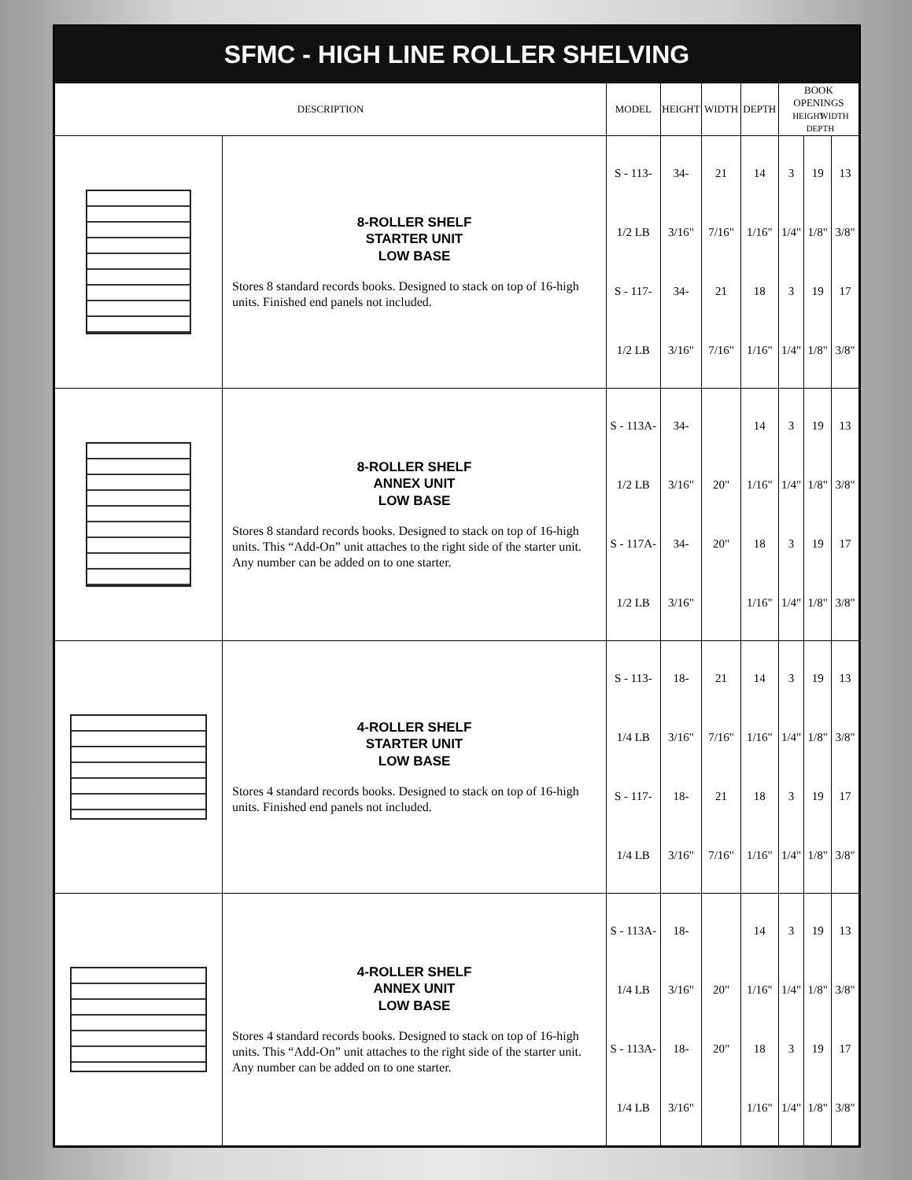SFMC - HIGH LINE ROLLER SHELVING
| DESCRIPTION | | MODEL | HEIGHT | WIDTH | DEPTH | BOOK OPENINGS HEIGHT WIDTH DEPTH | | |
| --- | --- | --- | --- | --- | --- | --- | --- | --- |
| | 8-ROLLER SHELF STARTER UNIT LOW BASE Stores 8 standard records books. Designed to stack on top of 16-high units. Finished end panels not included. | S - 113-1/2 LB S - 117-1/2 LB | 34-3/16" 34-3/16" | 21 7/16" 21 7/16" | 14 1/16" 18 1/16" | 3 1/4" 3 1/4" | 19 1/8" 19 1/8" | 13 3/8" 17 3/8" |
| | 8-ROLLER SHELF ANNEX UNIT LOW BASE Stores 8 standard records books. Designed to stack on top of 16-high units. This “Add-On” unit attaches to the right side of the starter unit. Any number can be added on to one starter. | S - 113A-1/2 LB S - 117A-1/2 LB | 34-3/16" 34-3/16" | 20" 20" | 14 1/16" 18 1/16" | 3 1/4" 3 1/4" | 19 1/8" 19 1/8" | 13 3/8" 17 3/8" |
| | 4-ROLLER SHELF STARTER UNIT LOW BASE Stores 4 standard records books. Designed to stack on top of 16-high units. Finished end panels not included. | S - 113-1/4 LB S - 117-1/4 LB | 18-3/16" 18-3/16" | 21 7/16" 21 7/16" | 14 1/16" 18 1/16" | 3 1/4" 3 1/4" | 19 1/8" 19 1/8" | 13 3/8" 17 3/8" |
| | 4-ROLLER SHELF ANNEX UNIT LOW BASE Stores 4 standard records books. Designed to stack on top of 16-high units. This “Add-On” unit attaches to the right side of the starter unit. Any number can be added on to one starter. | S - 113A-1/4 LB S - 113A-1/4 LB | 18-3/16" 18-3/16" | 20" 20" | 14 1/16" 18 1/16" | 3 1/4" 3 1/4" | 19 1/8" 19 1/8" | 13 3/8" 17 3/8" |